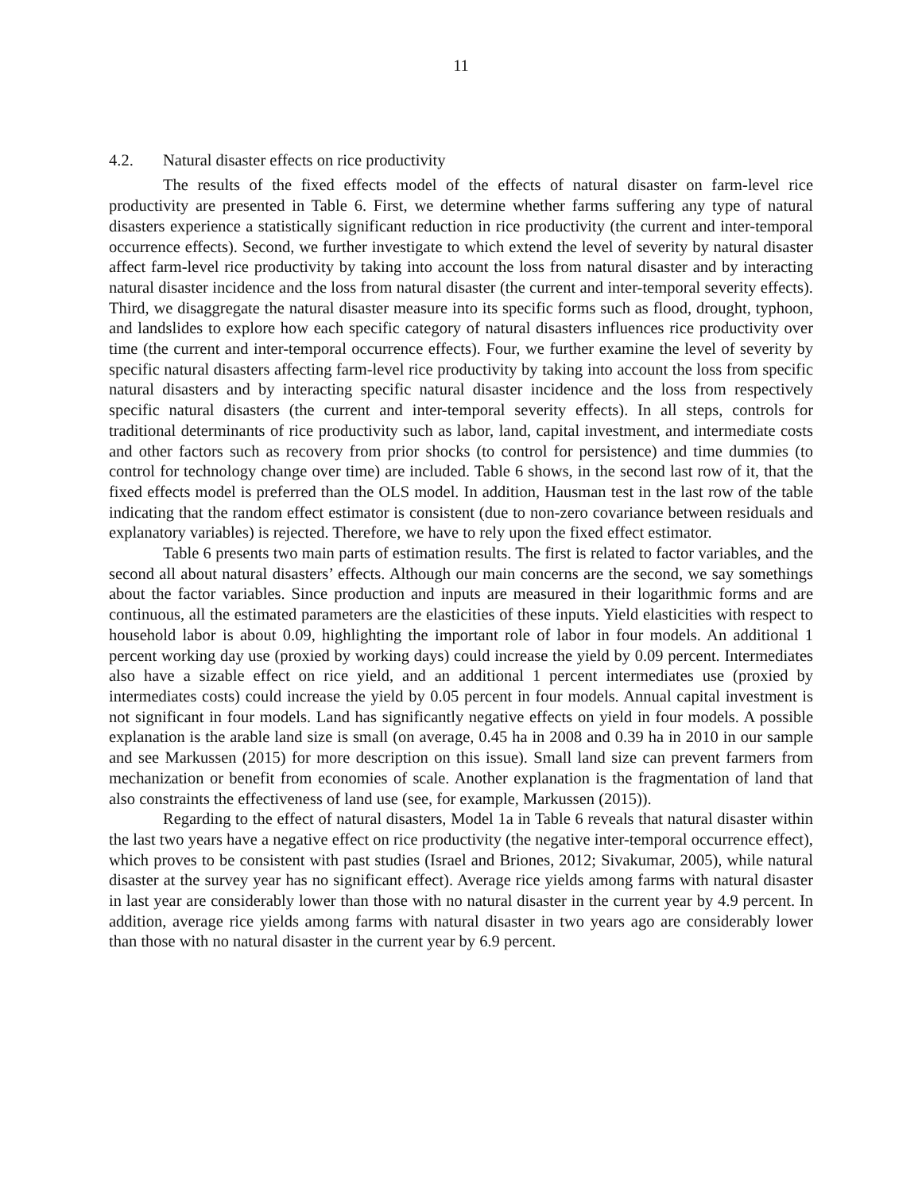11
4.2. Natural disaster effects on rice productivity
The results of the fixed effects model of the effects of natural disaster on farm-level rice productivity are presented in Table 6. First, we determine whether farms suffering any type of natural disasters experience a statistically significant reduction in rice productivity (the current and inter-temporal occurrence effects). Second, we further investigate to which extend the level of severity by natural disaster affect farm-level rice productivity by taking into account the loss from natural disaster and by interacting natural disaster incidence and the loss from natural disaster (the current and inter-temporal severity effects). Third, we disaggregate the natural disaster measure into its specific forms such as flood, drought, typhoon, and landslides to explore how each specific category of natural disasters influences rice productivity over time (the current and inter-temporal occurrence effects). Four, we further examine the level of severity by specific natural disasters affecting farm-level rice productivity by taking into account the loss from specific natural disasters and by interacting specific natural disaster incidence and the loss from respectively specific natural disasters (the current and inter-temporal severity effects). In all steps, controls for traditional determinants of rice productivity such as labor, land, capital investment, and intermediate costs and other factors such as recovery from prior shocks (to control for persistence) and time dummies (to control for technology change over time) are included. Table 6 shows, in the second last row of it, that the fixed effects model is preferred than the OLS model. In addition, Hausman test in the last row of the table indicating that the random effect estimator is consistent (due to non-zero covariance between residuals and explanatory variables) is rejected. Therefore, we have to rely upon the fixed effect estimator.
Table 6 presents two main parts of estimation results. The first is related to factor variables, and the second all about natural disasters’ effects. Although our main concerns are the second, we say somethings about the factor variables. Since production and inputs are measured in their logarithmic forms and are continuous, all the estimated parameters are the elasticities of these inputs. Yield elasticities with respect to household labor is about 0.09, highlighting the important role of labor in four models. An additional 1 percent working day use (proxied by working days) could increase the yield by 0.09 percent. Intermediates also have a sizable effect on rice yield, and an additional 1 percent intermediates use (proxied by intermediates costs) could increase the yield by 0.05 percent in four models. Annual capital investment is not significant in four models. Land has significantly negative effects on yield in four models. A possible explanation is the arable land size is small (on average, 0.45 ha in 2008 and 0.39 ha in 2010 in our sample and see Markussen (2015) for more description on this issue). Small land size can prevent farmers from mechanization or benefit from economies of scale. Another explanation is the fragmentation of land that also constraints the effectiveness of land use (see, for example, Markussen (2015)).
Regarding to the effect of natural disasters, Model 1a in Table 6 reveals that natural disaster within the last two years have a negative effect on rice productivity (the negative inter-temporal occurrence effect), which proves to be consistent with past studies (Israel and Briones, 2012; Sivakumar, 2005), while natural disaster at the survey year has no significant effect). Average rice yields among farms with natural disaster in last year are considerably lower than those with no natural disaster in the current year by 4.9 percent. In addition, average rice yields among farms with natural disaster in two years ago are considerably lower than those with no natural disaster in the current year by 6.9 percent.